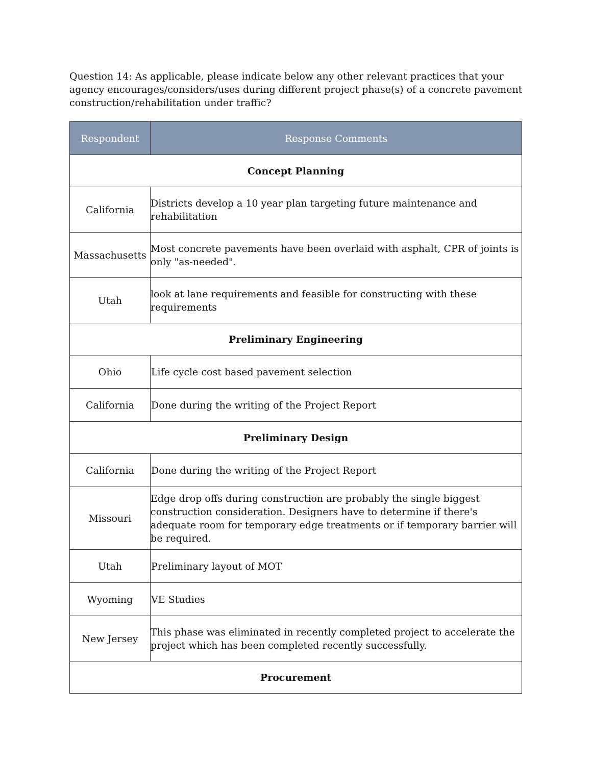Question 14: As applicable, please indicate below any other relevant practices that your agency encourages/considers/uses during different project phase(s) of a concrete pavement construction/rehabilitation under traffic?
| Respondent | Response Comments |
| --- | --- |
| Concept Planning | |
| California | Districts develop a 10 year plan targeting future maintenance and rehabilitation |
| Massachusetts | Most concrete pavements have been overlaid with asphalt, CPR of joints is only "as-needed". |
| Utah | look at lane requirements and feasible for constructing with these requirements |
| Preliminary Engineering | |
| Ohio | Life cycle cost based pavement selection |
| California | Done during the writing of the Project Report |
| Preliminary Design | |
| California | Done during the writing of the Project Report |
| Missouri | Edge drop offs during construction are probably the single biggest construction consideration. Designers have to determine if there's adequate room for temporary edge treatments or if temporary barrier will be required. |
| Utah | Preliminary layout of MOT |
| Wyoming | VE Studies |
| New Jersey | This phase was eliminated in recently completed project to accelerate the project which has been completed recently successfully. |
| Procurement | |